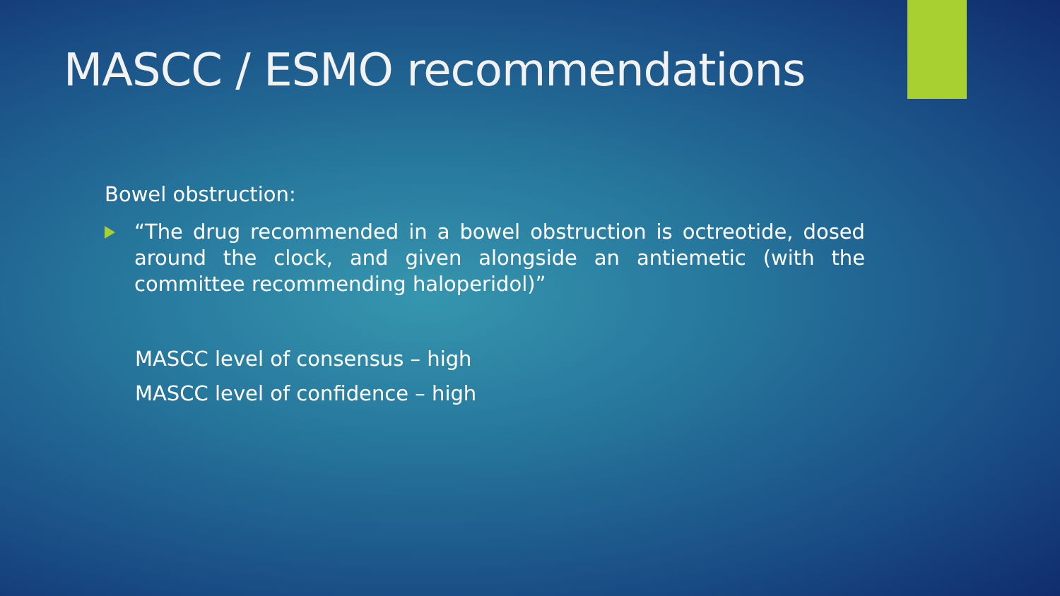MASCC / ESMO recommendations
Bowel obstruction:
“The drug recommended in a bowel obstruction is octreotide, dosed around the clock, and given alongside an antiemetic (with the committee recommending haloperidol)”
MASCC level of consensus – high
MASCC level of confidence – high